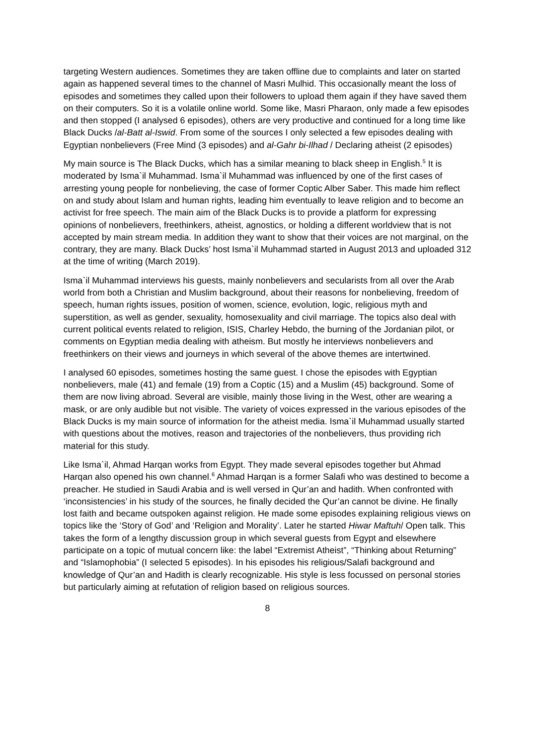targeting Western audiences. Sometimes they are taken offline due to complaints and later on started again as happened several times to the channel of Masri Mulhid. This occasionally meant the loss of episodes and sometimes they called upon their followers to upload them again if they have saved them on their computers. So it is a volatile online world. Some like, Masri Pharaon, only made a few episodes and then stopped (I analysed 6 episodes), others are very productive and continued for a long time like Black Ducks /al-Batt al-Iswid. From some of the sources I only selected a few episodes dealing with Egyptian nonbelievers (Free Mind (3 episodes) and al-Gahr bi-Ilhad / Declaring atheist (2 episodes)
My main source is The Black Ducks, which has a similar meaning to black sheep in English.<sup>5</sup> It is moderated by Isma`il Muhammad. Isma`il Muhammad was influenced by one of the first cases of arresting young people for nonbelieving, the case of former Coptic Alber Saber. This made him reflect on and study about Islam and human rights, leading him eventually to leave religion and to become an activist for free speech. The main aim of the Black Ducks is to provide a platform for expressing opinions of nonbelievers, freethinkers, atheist, agnostics, or holding a different worldview that is not accepted by main stream media. In addition they want to show that their voices are not marginal, on the contrary, they are many. Black Ducks’ host Isma`il Muhammad started in August 2013 and uploaded 312 at the time of writing (March 2019).
Isma`il Muhammad interviews his guests, mainly nonbelievers and secularists from all over the Arab world from both a Christian and Muslim background, about their reasons for nonbelieving, freedom of speech, human rights issues, position of women, science, evolution, logic, religious myth and superstition, as well as gender, sexuality, homosexuality and civil marriage. The topics also deal with current political events related to religion, ISIS, Charley Hebdo, the burning of the Jordanian pilot, or comments on Egyptian media dealing with atheism. But mostly he interviews nonbelievers and freethinkers on their views and journeys in which several of the above themes are intertwined.
I analysed 60 episodes, sometimes hosting the same guest. I chose the episodes with Egyptian nonbelievers, male (41) and female (19) from a Coptic (15) and a Muslim (45) background. Some of them are now living abroad. Several are visible, mainly those living in the West, other are wearing a mask, or are only audible but not visible. The variety of voices expressed in the various episodes of the Black Ducks is my main source of information for the atheist media. Isma`il Muhammad usually started with questions about the motives, reason and trajectories of the nonbelievers, thus providing rich material for this study.
Like Isma`il, Ahmad Harqan works from Egypt. They made several episodes together but Ahmad Harqan also opened his own channel.<sup>6</sup> Ahmad Harqan is a former Salafi who was destined to become a preacher. He studied in Saudi Arabia and is well versed in Qur’an and hadith. When confronted with ‘inconsistencies’ in his study of the sources, he finally decided the Qur’an cannot be divine. He finally lost faith and became outspoken against religion. He made some episodes explaining religious views on topics like the ‘Story of God’ and ‘Religion and Morality’. Later he started Hiwar Maftuh/ Open talk. This takes the form of a lengthy discussion group in which several guests from Egypt and elsewhere participate on a topic of mutual concern like: the label “Extremist Atheist”, “Thinking about Returning” and “Islamophobia” (I selected 5 episodes). In his episodes his religious/Salafi background and knowledge of Qur’an and Hadith is clearly recognizable. His style is less focussed on personal stories but particularly aiming at refutation of religion based on religious sources.
8